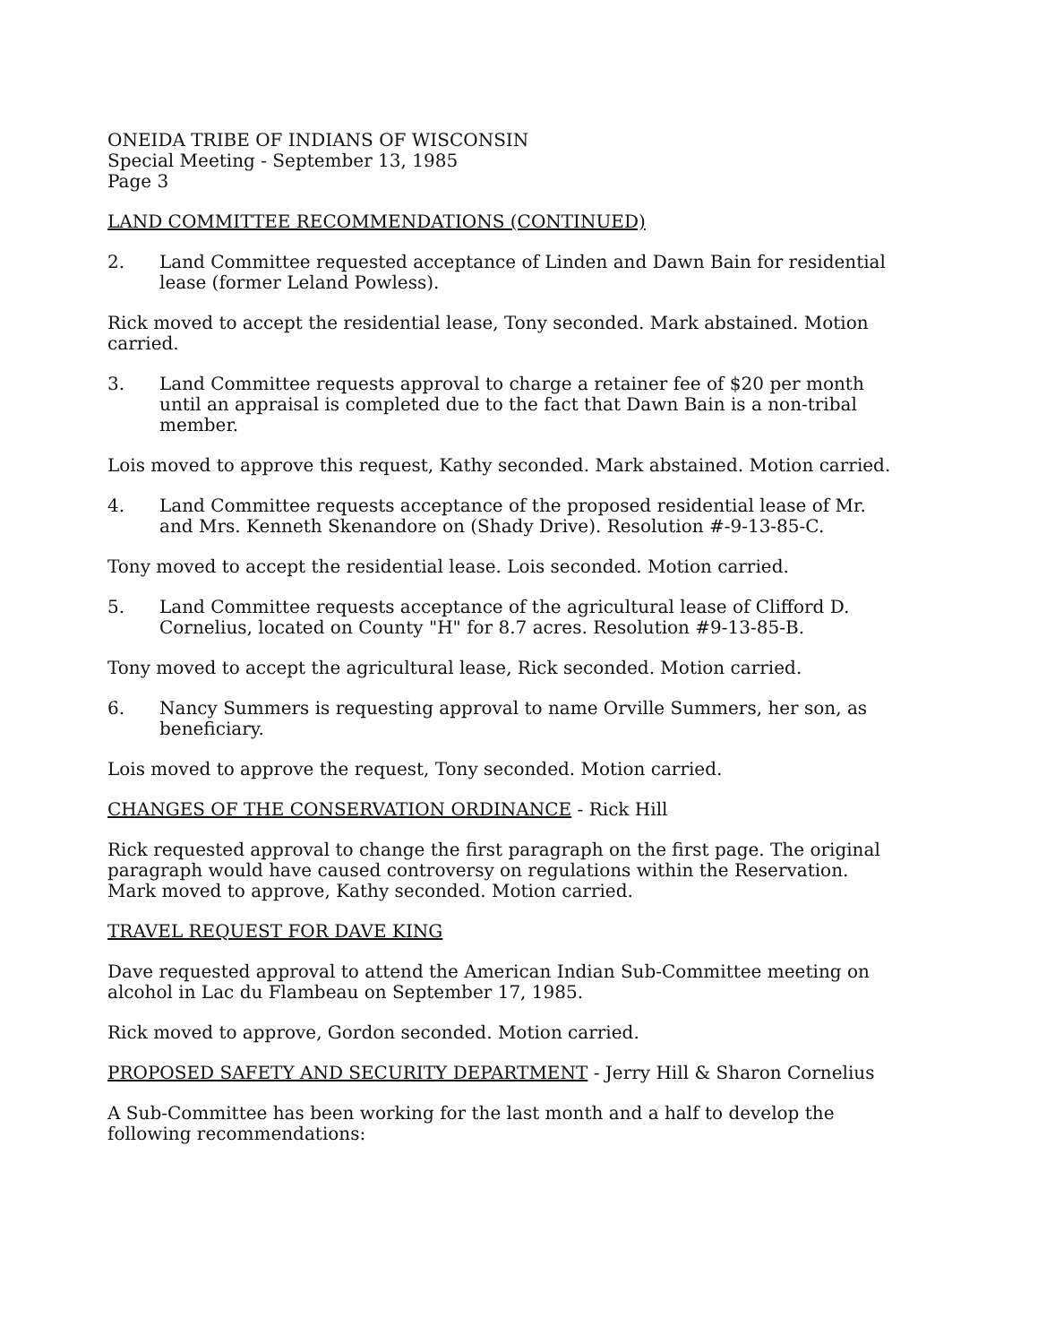ONEIDA TRIBE OF INDIANS OF WISCONSIN
Special Meeting - September 13, 1985
Page 3
LAND COMMITTEE RECOMMENDATIONS (CONTINUED)
2. Land Committee requested acceptance of Linden and Dawn Bain for residential lease (former Leland Powless).
Rick moved to accept the residential lease, Tony seconded. Mark abstained. Motion carried.
3. Land Committee requests approval to charge a retainer fee of $20 per month until an appraisal is completed due to the fact that Dawn Bain is a non-tribal member.
Lois moved to approve this request, Kathy seconded. Mark abstained. Motion carried.
4. Land Committee requests acceptance of the proposed residential lease of Mr. and Mrs. Kenneth Skenandore on (Shady Drive). Resolution #-9-13-85-C.
Tony moved to accept the residential lease. Lois seconded. Motion carried.
5. Land Committee requests acceptance of the agricultural lease of Clifford D. Cornelius, located on County "H" for 8.7 acres. Resolution #9-13-85-B.
Tony moved to accept the agricultural lease, Rick seconded. Motion carried.
6. Nancy Summers is requesting approval to name Orville Summers, her son, as beneficiary.
Lois moved to approve the request, Tony seconded. Motion carried.
CHANGES OF THE CONSERVATION ORDINANCE - Rick Hill
Rick requested approval to change the first paragraph on the first page. The original paragraph would have caused controversy on regulations within the Reservation. Mark moved to approve, Kathy seconded. Motion carried.
TRAVEL REQUEST FOR DAVE KING
Dave requested approval to attend the American Indian Sub-Committee meeting on alcohol in Lac du Flambeau on September 17, 1985.
Rick moved to approve, Gordon seconded. Motion carried.
PROPOSED SAFETY AND SECURITY DEPARTMENT - Jerry Hill & Sharon Cornelius
A Sub-Committee has been working for the last month and a half to develop the following recommendations: